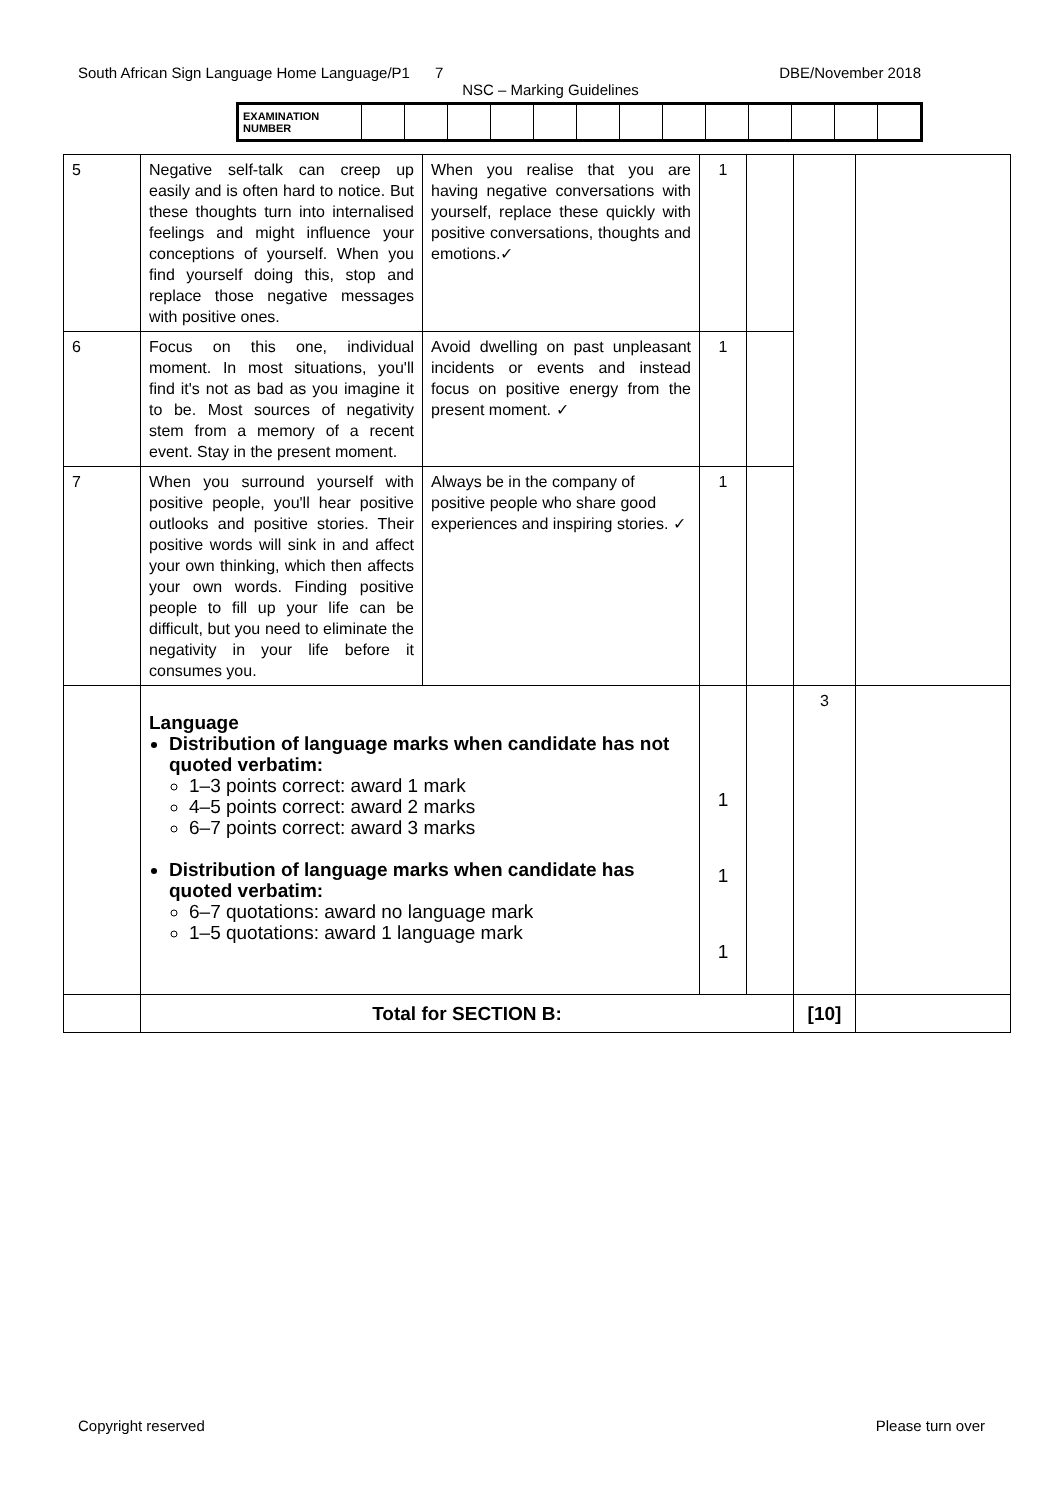South African Sign Language Home Language/P1 7 DBE/November 2018
NSC – Marking Guidelines
| EXAMINATION NUMBER | | | | | | | | | | | | | |
| 5 | Negative self-talk can creep up easily and is often hard to notice. But these thoughts turn into internalised feelings and might influence your conceptions of yourself. When you find yourself doing this, stop and replace those negative messages with positive ones. | When you realise that you are having negative conversations with yourself, replace these quickly with positive conversations, thoughts and emotions.✓ | 1 | | | |
| 6 | Focus on this one, individual moment. In most situations, you'll find it's not as bad as you imagine it to be. Most sources of negativity stem from a memory of a recent event. Stay in the present moment. | Avoid dwelling on past unpleasant incidents or events and instead focus on positive energy from the present moment. ✓ | 1 | | | |
| 7 | When you surround yourself with positive people, you'll hear positive outlooks and positive stories. Their positive words will sink in and affect your own thinking, which then affects your own words. Finding positive people to fill up your life can be difficult, but you need to eliminate the negativity in your life before it consumes you. | Always be in the company of positive people who share good experiences and inspiring stories. ✓ | 1 | | | |
| | Language Distribution of language marks when candidate has not quoted verbatim: 1–3 points correct: award 1 mark 4–5 points correct: award 2 marks 6–7 points correct: award 3 marks Distribution of language marks when candidate has quoted verbatim: 6–7 quotations: award no language mark 1–5 quotations: award 1 language mark | | 1 1 1 | | 3 | |
| | Total for SECTION B: | | | | [10] | |
Copyright reserved Please turn over